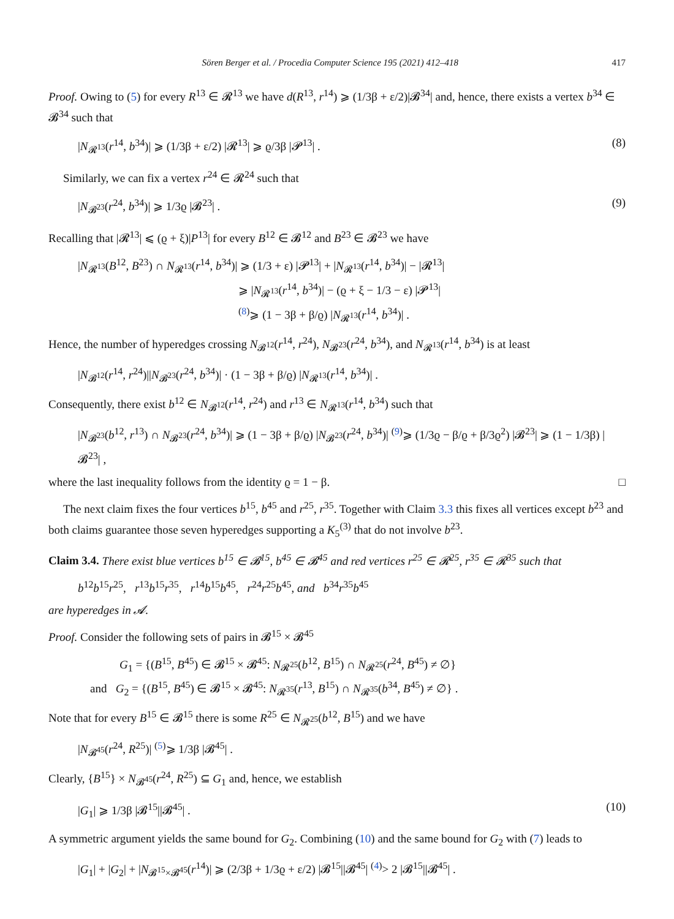Sören Berger et al. / Procedia Computer Science 195 (2021) 412–418 417
Proof. Owing to (5) for every R<sup>13</sup> ∈ 𝓡<sup>13</sup> we have d(R<sup>13</sup>, r<sup>14</sup>) ⩾ (1/3β + ε/2)|𝓑<sup>34</sup>| and, hence, there exists a vertex b<sup>34</sup> ∈ 𝓑<sup>34</sup> such that
|N<sub>𝓡<sup>13</sup></sub>(r<sup>14</sup>, b<sup>34</sup>)| ⩾ (1/3β + ε/2) |𝓡<sup>13</sup>| ⩾ ϱ/3β |𝓟<sup>13</sup>| . (8)
Similarly, we can fix a vertex r<sup>24</sup> ∈ 𝓡<sup>24</sup> such that
|N<sub>𝓑<sup>23</sup></sub>(r<sup>24</sup>, b<sup>34</sup>)| ⩾ 1/3ϱ |𝓑<sup>23</sup>| . (9)
Recalling that |𝓡<sup>13</sup>| ⩽ (ϱ + ξ)|P<sup>13</sup>| for every B<sup>12</sup> ∈ 𝓑<sup>12</sup> and B<sup>23</sup> ∈ 𝓑<sup>23</sup> we have
|N<sub>𝓡<sup>13</sup></sub>(B<sup>12</sup>, B<sup>23</sup>) ∩ N<sub>𝓡<sup>13</sup></sub>(r<sup>14</sup>, b<sup>34</sup>)| ⩾ (1/3 + ε) |𝓟<sup>13</sup>| + |N<sub>𝓡<sup>13</sup></sub>(r<sup>14</sup>, b<sup>34</sup>)| − |𝓡<sup>13</sup>|
⩾ |N<sub>𝓡<sup>13</sup></sub>(r<sup>14</sup>, b<sup>34</sup>)| − (ϱ + ξ − 1/3 − ε) |𝓟<sup>13</sup>|
<sup>(8)</sup>⩾ (1 − 3β + β/ϱ) |N<sub>𝓡<sup>13</sup></sub>(r<sup>14</sup>, b<sup>34</sup>)| .
Hence, the number of hyperedges crossing N<sub>𝓑<sup>12</sup></sub>(r<sup>14</sup>, r<sup>24</sup>), N<sub>𝓑<sup>23</sup></sub>(r<sup>24</sup>, b<sup>34</sup>), and N<sub>𝓡<sup>13</sup></sub>(r<sup>14</sup>, b<sup>34</sup>) is at least
|N<sub>𝓑<sup>12</sup></sub>(r<sup>14</sup>, r<sup>24</sup>)||N<sub>𝓑<sup>23</sup></sub>(r<sup>24</sup>, b<sup>34</sup>)| · (1 − 3β + β/ϱ) |N<sub>𝓡<sup>13</sup></sub>(r<sup>14</sup>, b<sup>34</sup>)| .
Consequently, there exist b<sup>12</sup> ∈ N<sub>𝓑<sup>12</sup></sub>(r<sup>14</sup>, r<sup>24</sup>) and r<sup>13</sup> ∈ N<sub>𝓡<sup>13</sup></sub>(r<sup>14</sup>, b<sup>34</sup>) such that
|N<sub>𝓑<sup>23</sup></sub>(b<sup>12</sup>, r<sup>13</sup>) ∩ N<sub>𝓑<sup>23</sup></sub>(r<sup>24</sup>, b<sup>34</sup>)| ⩾ (1 − 3β + β/ϱ) |N<sub>𝓑<sup>23</sup></sub>(r<sup>24</sup>, b<sup>34</sup>)| <sup>(9)</sup>⩾ (1/3ϱ − β/ϱ + β/3ϱ<sup>2</sup>) |𝓑<sup>23</sup>| ⩾ (1 − 1/3β) |𝓑<sup>23</sup>| ,
where the last inequality follows from the identity ϱ = 1 − β. □
The next claim fixes the four vertices b<sup>15</sup>, b<sup>45</sup> and r<sup>25</sup>, r<sup>35</sup>. Together with Claim 3.3 this fixes all vertices except b<sup>23</sup> and both claims guarantee those seven hyperedges supporting a K<sub>5</sub><sup>(3)</sup> that do not involve b<sup>23</sup>.
Claim 3.4. There exist blue vertices b<sup>15</sup> ∈ 𝓑<sup>15</sup>, b<sup>45</sup> ∈ 𝓑<sup>45</sup> and red vertices r<sup>25</sup> ∈ 𝓡<sup>25</sup>, r<sup>35</sup> ∈ 𝓡<sup>35</sup> such that
b<sup>12</sup>b<sup>15</sup>r<sup>25</sup>, r<sup>13</sup>b<sup>15</sup>r<sup>35</sup>, r<sup>14</sup>b<sup>15</sup>b<sup>45</sup>, r<sup>24</sup>r<sup>25</sup>b<sup>45</sup>, and b<sup>34</sup>r<sup>35</sup>b<sup>45</sup>
are hyperedges in 𝓐.
Proof. Consider the following sets of pairs in 𝓑<sup>15</sup> × 𝓑<sup>45</sup>
G<sub>1</sub> = {(B<sup>15</sup>, B<sup>45</sup>) ∈ 𝓑<sup>15</sup> × 𝓑<sup>45</sup>: N<sub>𝓡<sup>25</sup></sub>(b<sup>12</sup>, B<sup>15</sup>) ∩ N<sub>𝓡<sup>25</sup></sub>(r<sup>24</sup>, B<sup>45</sup>) ≠ ∅}
and G<sub>2</sub> = {(B<sup>15</sup>, B<sup>45</sup>) ∈ 𝓑<sup>15</sup> × 𝓑<sup>45</sup>: N<sub>𝓡<sup>35</sup></sub>(r<sup>13</sup>, B<sup>15</sup>) ∩ N<sub>𝓡<sup>35</sup></sub>(b<sup>34</sup>, B<sup>45</sup>) ≠ ∅} .
Note that for every B<sup>15</sup> ∈ 𝓑<sup>15</sup> there is some R<sup>25</sup> ∈ N<sub>𝓡<sup>25</sup></sub>(b<sup>12</sup>, B<sup>15</sup>) and we have
|N<sub>𝓑<sup>45</sup></sub>(r<sup>24</sup>, R<sup>25</sup>)| <sup>(5)</sup>⩾ 1/3β |𝓑<sup>45</sup>| .
Clearly, {B<sup>15</sup>} × N<sub>𝓑<sup>45</sup></sub>(r<sup>24</sup>, R<sup>25</sup>) ⊆ G<sub>1</sub> and, hence, we establish
|G<sub>1</sub>| ⩾ 1/3β |𝓑<sup>15</sup>||𝓑<sup>45</sup>| . (10)
A symmetric argument yields the same bound for G<sub>2</sub>. Combining (10) and the same bound for G<sub>2</sub> with (7) leads to
|G<sub>1</sub>| + |G<sub>2</sub>| + |N<sub>𝓑<sup>15</sup>×𝓑<sup>45</sup></sub>(r<sup>14</sup>)| ⩾ (2/3β + 1/3ϱ + ε/2) |𝓑<sup>15</sup>||𝓑<sup>45</sup>| <sup>(4)</sup>> 2 |𝓑<sup>15</sup>||𝓑<sup>45</sup>| .